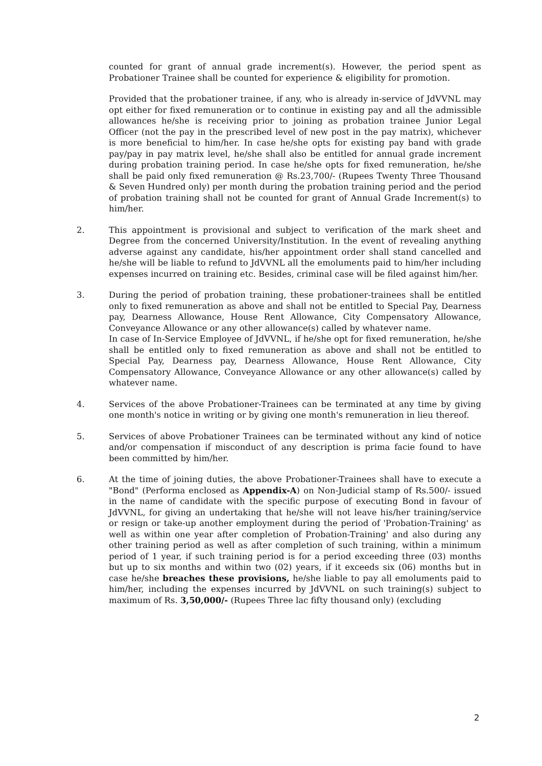counted for grant of annual grade increment(s). However, the period spent as Probationer Trainee shall be counted for experience & eligibility for promotion.
Provided that the probationer trainee, if any, who is already in-service of JdVVNL may opt either for fixed remuneration or to continue in existing pay and all the admissible allowances he/she is receiving prior to joining as probation trainee Junior Legal Officer (not the pay in the prescribed level of new post in the pay matrix), whichever is more beneficial to him/her. In case he/she opts for existing pay band with grade pay/pay in pay matrix level, he/she shall also be entitled for annual grade increment during probation training period. In case he/she opts for fixed remuneration, he/she shall be paid only fixed remuneration @ Rs.23,700/- (Rupees Twenty Three Thousand & Seven Hundred only) per month during the probation training period and the period of probation training shall not be counted for grant of Annual Grade Increment(s) to him/her.
2. This appointment is provisional and subject to verification of the mark sheet and Degree from the concerned University/Institution. In the event of revealing anything adverse against any candidate, his/her appointment order shall stand cancelled and he/she will be liable to refund to JdVVNL all the emoluments paid to him/her including expenses incurred on training etc. Besides, criminal case will be filed against him/her.
3. During the period of probation training, these probationer-trainees shall be entitled only to fixed remuneration as above and shall not be entitled to Special Pay, Dearness pay, Dearness Allowance, House Rent Allowance, City Compensatory Allowance, Conveyance Allowance or any other allowance(s) called by whatever name.
In case of In-Service Employee of JdVVNL, if he/she opt for fixed remuneration, he/she shall be entitled only to fixed remuneration as above and shall not be entitled to Special Pay, Dearness pay, Dearness Allowance, House Rent Allowance, City Compensatory Allowance, Conveyance Allowance or any other allowance(s) called by whatever name.
4. Services of the above Probationer-Trainees can be terminated at any time by giving one month's notice in writing or by giving one month's remuneration in lieu thereof.
5. Services of above Probationer Trainees can be terminated without any kind of notice and/or compensation if misconduct of any description is prima facie found to have been committed by him/her.
6. At the time of joining duties, the above Probationer-Trainees shall have to execute a "Bond" (Performa enclosed as Appendix-A) on Non-Judicial stamp of Rs.500/- issued in the name of candidate with the specific purpose of executing Bond in favour of JdVVNL, for giving an undertaking that he/she will not leave his/her training/service or resign or take-up another employment during the period of 'Probation-Training' as well as within one year after completion of Probation-Training' and also during any other training period as well as after completion of such training, within a minimum period of 1 year, if such training period is for a period exceeding three (03) months but up to six months and within two (02) years, if it exceeds six (06) months but in case he/she breaches these provisions, he/she liable to pay all emoluments paid to him/her, including the expenses incurred by JdVVNL on such training(s) subject to maximum of Rs. 3,50,000/- (Rupees Three lac fifty thousand only) (excluding
2